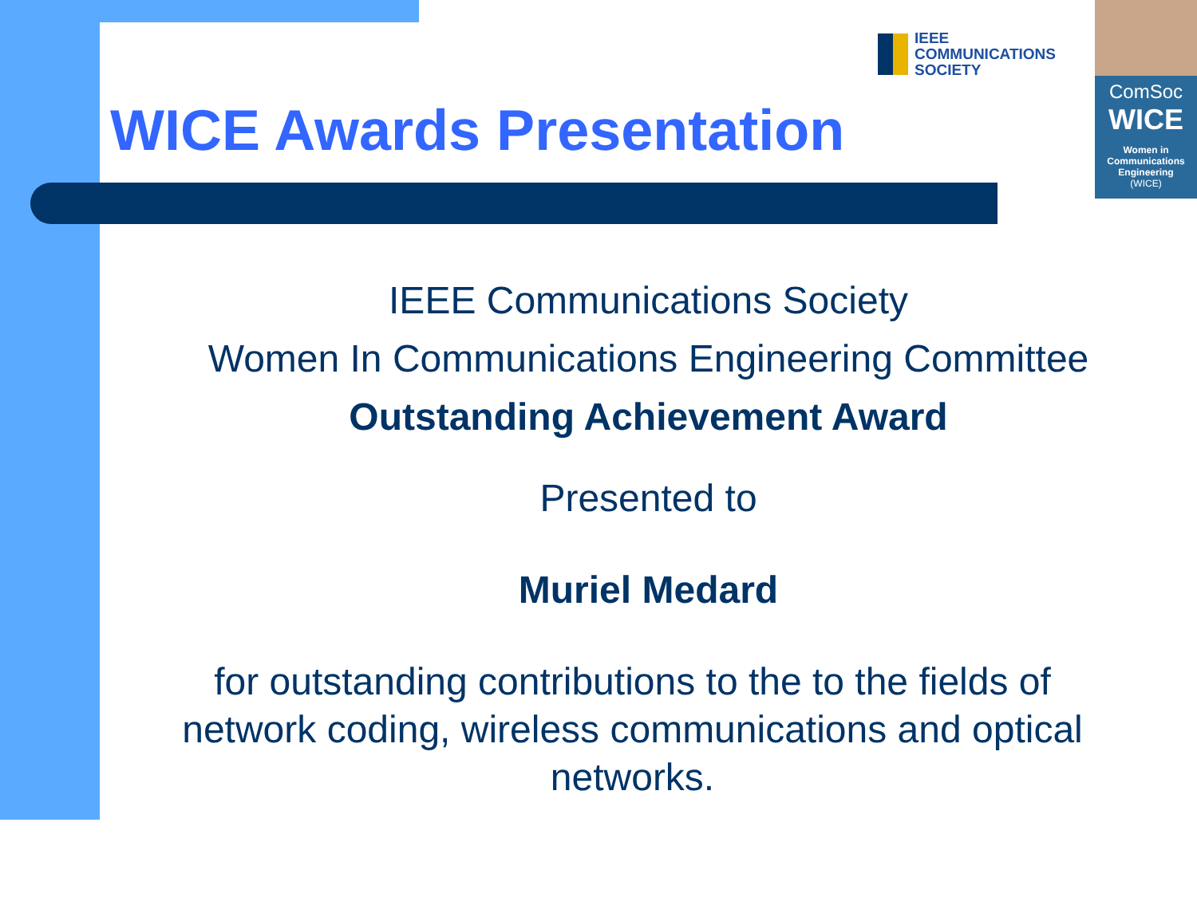IEEE
COMMUNICATIONS
SOCIETY
ComSoc
WICE
Women in
Communications
Engineering
(WICE)
WICE Awards Presentation
IEEE Communications Society
Women In Communications Engineering Committee
Outstanding Achievement Award
Presented to
Muriel Medard
for outstanding contributions to the to the fields of network coding, wireless communications and optical networks.